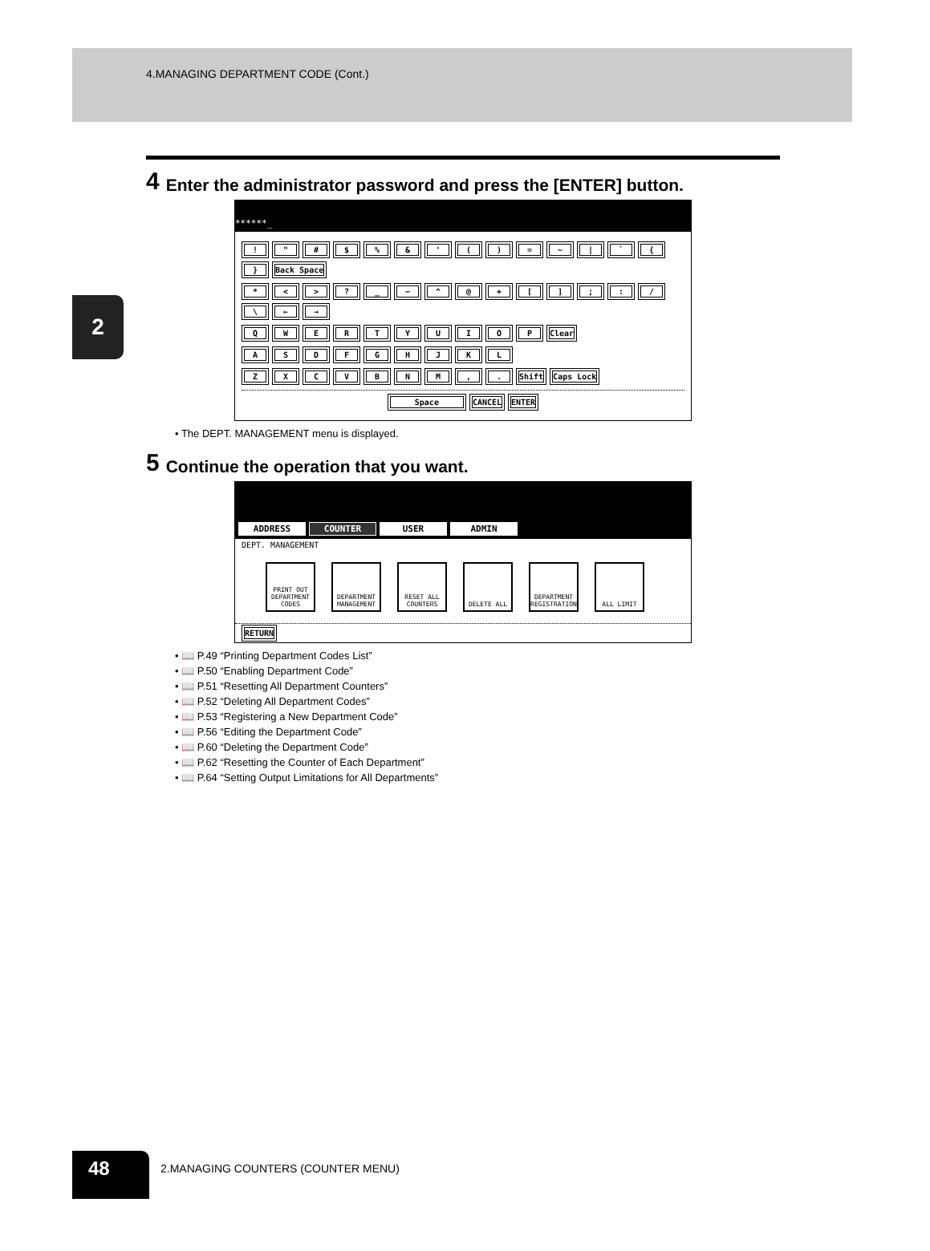4.MANAGING DEPARTMENT CODE (Cont.)
2
4 Enter the administrator password and press the [ENTER] button.
******_
! " # $% & ' () = ~ | ` { } Back Space
* < >? _ − ^ @ + [];: / \ ← →
QWERTYUIOP Clear
ASDFGHJKL
ZXCVBNM,. Shift Caps Lock
Space CANCEL ENTER
• The DEPT. MANAGEMENT menu is displayed.
5 Continue the operation that you want.
ADDRESS COUNTER USER ADMIN
DEPT. MANAGEMENT
PRINT OUT DEPARTMENT CODES
DEPARTMENT MANAGEMENT
RESET ALL COUNTERS
DELETE ALL DEPARTMENT REGISTRATION
ALL LIMIT
RETURN
• 📖 P.49 “Printing Department Codes List”
• 📖 P.50 “Enabling Department Code”
• 📖 P.51 “Resetting All Department Counters”
• 📖 P.52 “Deleting All Department Codes”
• 📖 P.53 “Registering a New Department Code”
• 📖 P.56 “Editing the Department Code”
• 📖 P.60 “Deleting the Department Code”
• 📖 P.62 “Resetting the Counter of Each Department”
• 📖 P.64 “Setting Output Limitations for All Departments”
48
2.MANAGING COUNTERS (COUNTER MENU)